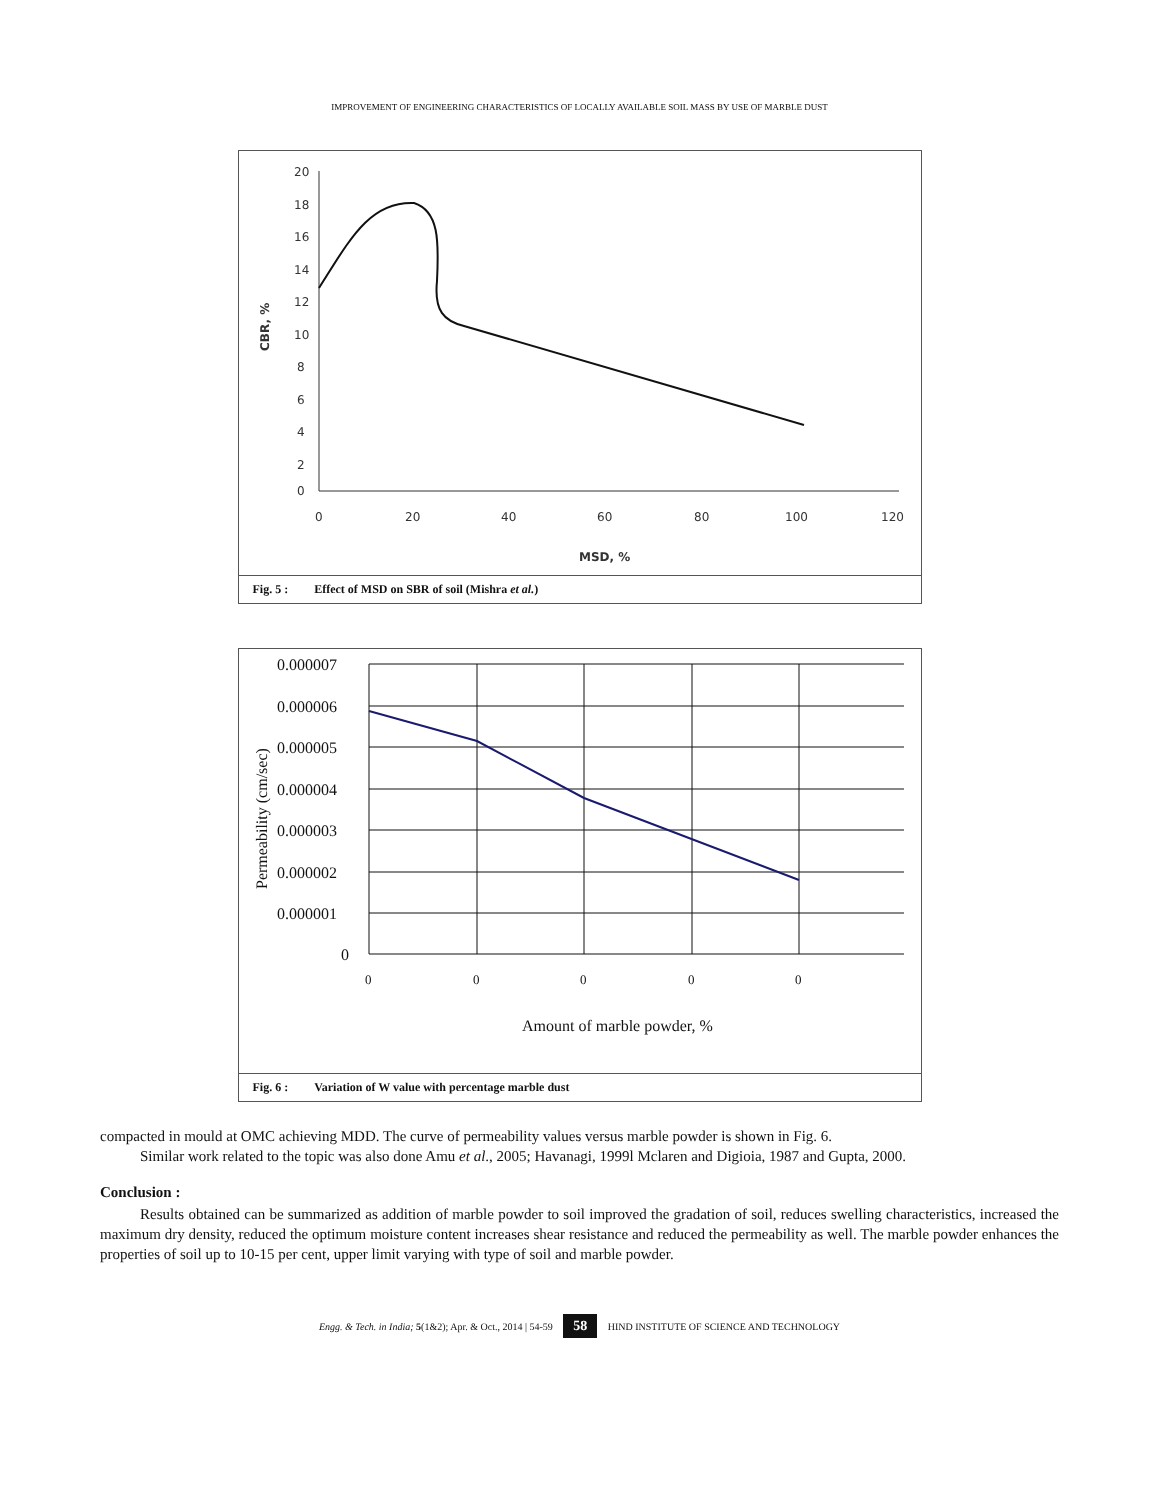IMPROVEMENT OF ENGINEERING CHARACTERISTICS OF LOCALLY AVAILABLE SOIL MASS BY USE OF MARBLE DUST
20
18
16
14
12
10
8
6
4
2
0
0
20
40
60
80
100
120
MSD, %
CBR, %
Fig. 5 : Effect of MSD on SBR of soil (Mishra et al.)
0.000007
0.000006
0.000005
0.000004
0.000003
0.000002
0.000001
0
0
0
0
0
0
Amount of marble powder, %
Permeability (cm/sec)
Fig. 6 : Variation of W value with percentage marble dust
compacted in mould at OMC achieving MDD. The curve of permeability values versus marble powder is shown in Fig. 6.
Similar work related to the topic was also done Amu et al., 2005; Havanagi, 1999l Mclaren and Digioia, 1987 and Gupta, 2000.
Conclusion :
Results obtained can be summarized as addition of marble powder to soil improved the gradation of soil, reduces swelling characteristics, increased the maximum dry density, reduced the optimum moisture content increases shear resistance and reduced the permeability as well. The marble powder enhances the properties of soil up to 10-15 per cent, upper limit varying with type of soil and marble powder.
Engg. & Tech. in India; 5(1&2); Apr. & Oct., 2014 | 54-59 58 HIND INSTITUTE OF SCIENCE AND TECHNOLOGY